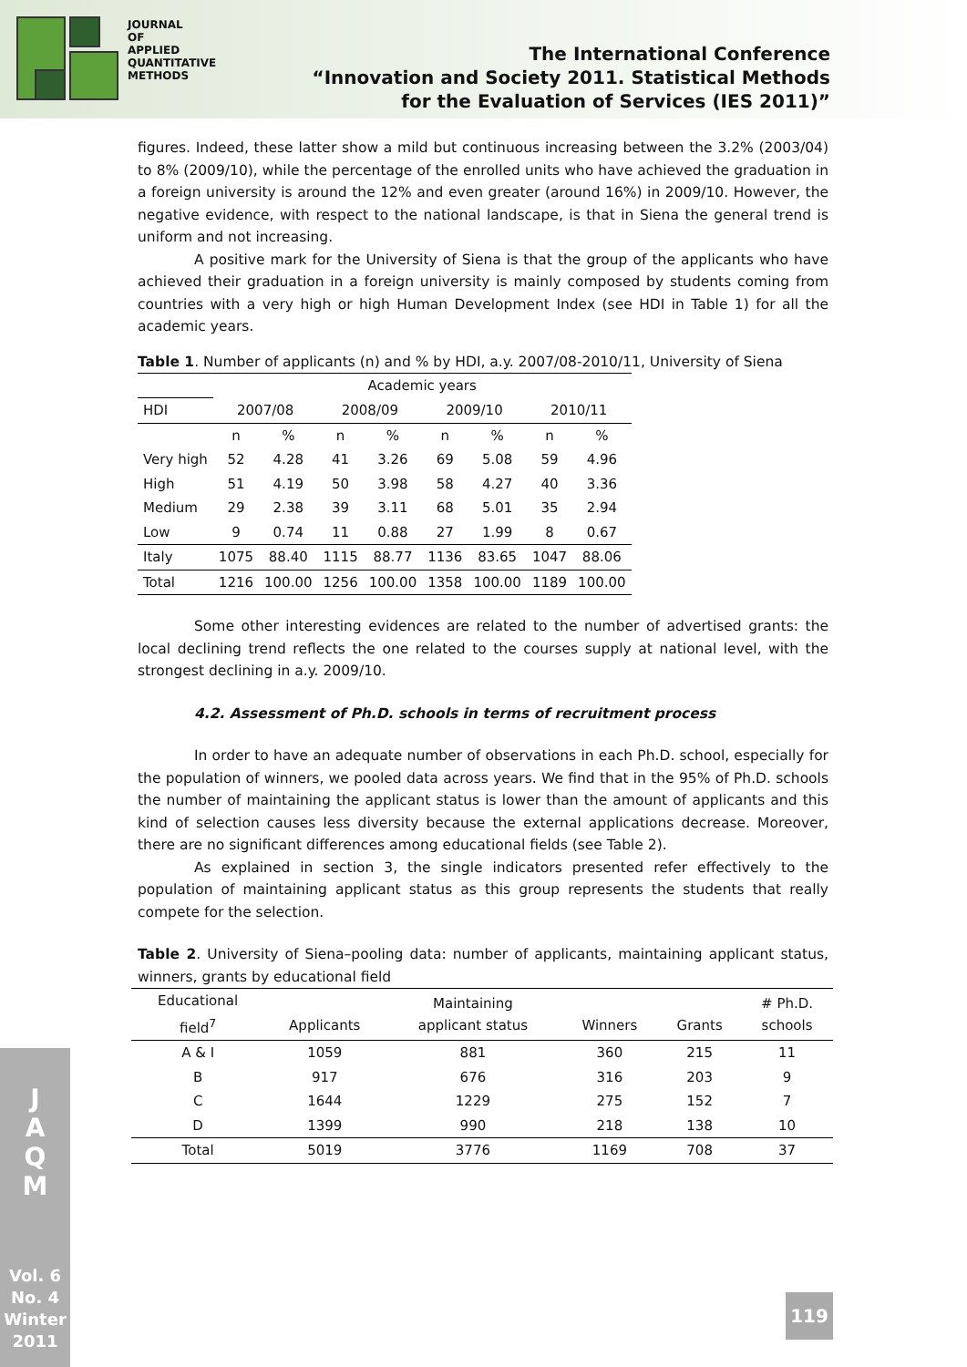JOURNAL
OF
APPLIED
QUANTITATIVE
METHODS
The International Conference
“Innovation and Society 2011. Statistical Methods
for the Evaluation of Services (IES 2011)”
figures. Indeed, these latter show a mild but continuous increasing between the 3.2% (2003/04) to 8% (2009/10), while the percentage of the enrolled units who have achieved the graduation in a foreign university is around the 12% and even greater (around 16%) in 2009/10. However, the negative evidence, with respect to the national landscape, is that in Siena the general trend is uniform and not increasing.
A positive mark for the University of Siena is that the group of the applicants who have achieved their graduation in a foreign university is mainly composed by students coming from countries with a very high or high Human Development Index (see HDI in Table 1) for all the academic years.
Table 1. Number of applicants (n) and % by HDI, a.y. 2007/08-2010/11, University of Siena
| | Academic years | | | | | | | |
| HDI | 2007/08 | | 2008/09 | | 2009/10 | | 2010/11 | |
| | n | % | n | % | n | % | n | % |
| Very high | 52 | 4.28 | 41 | 3.26 | 69 | 5.08 | 59 | 4.96 |
| High | 51 | 4.19 | 50 | 3.98 | 58 | 4.27 | 40 | 3.36 |
| Medium | 29 | 2.38 | 39 | 3.11 | 68 | 5.01 | 35 | 2.94 |
| Low | 9 | 0.74 | 11 | 0.88 | 27 | 1.99 | 8 | 0.67 |
| Italy | 1075 | 88.40 | 1115 | 88.77 | 1136 | 83.65 | 1047 | 88.06 |
| Total | 1216 | 100.00 | 1256 | 100.00 | 1358 | 100.00 | 1189 | 100.00 |
Some other interesting evidences are related to the number of advertised grants: the local declining trend reflects the one related to the courses supply at national level, with the strongest declining in a.y. 2009/10.
4.2. Assessment of Ph.D. schools in terms of recruitment process
In order to have an adequate number of observations in each Ph.D. school, especially for the population of winners, we pooled data across years. We find that in the 95% of Ph.D. schools the number of maintaining the applicant status is lower than the amount of applicants and this kind of selection causes less diversity because the external applications decrease. Moreover, there are no significant differences among educational fields (see Table 2).
As explained in section 3, the single indicators presented refer effectively to the population of maintaining applicant status as this group represents the students that really compete for the selection.
Table 2. University of Siena–pooling data: number of applicants, maintaining applicant status, winners, grants by educational field
| Educational field<sup>7</sup> | Applicants | Maintaining applicant status | Winners | Grants | # Ph.D. schools |
| A & I | 1059 | 881 | 360 | 215 | 11 |
| B | 917 | 676 | 316 | 203 | 9 |
| C | 1644 | 1229 | 275 | 152 | 7 |
| D | 1399 | 990 | 218 | 138 | 10 |
| Total | 5019 | 3776 | 1169 | 708 | 37 |
J
A
Q
M
Vol. 6
No. 4
Winter
2011
119